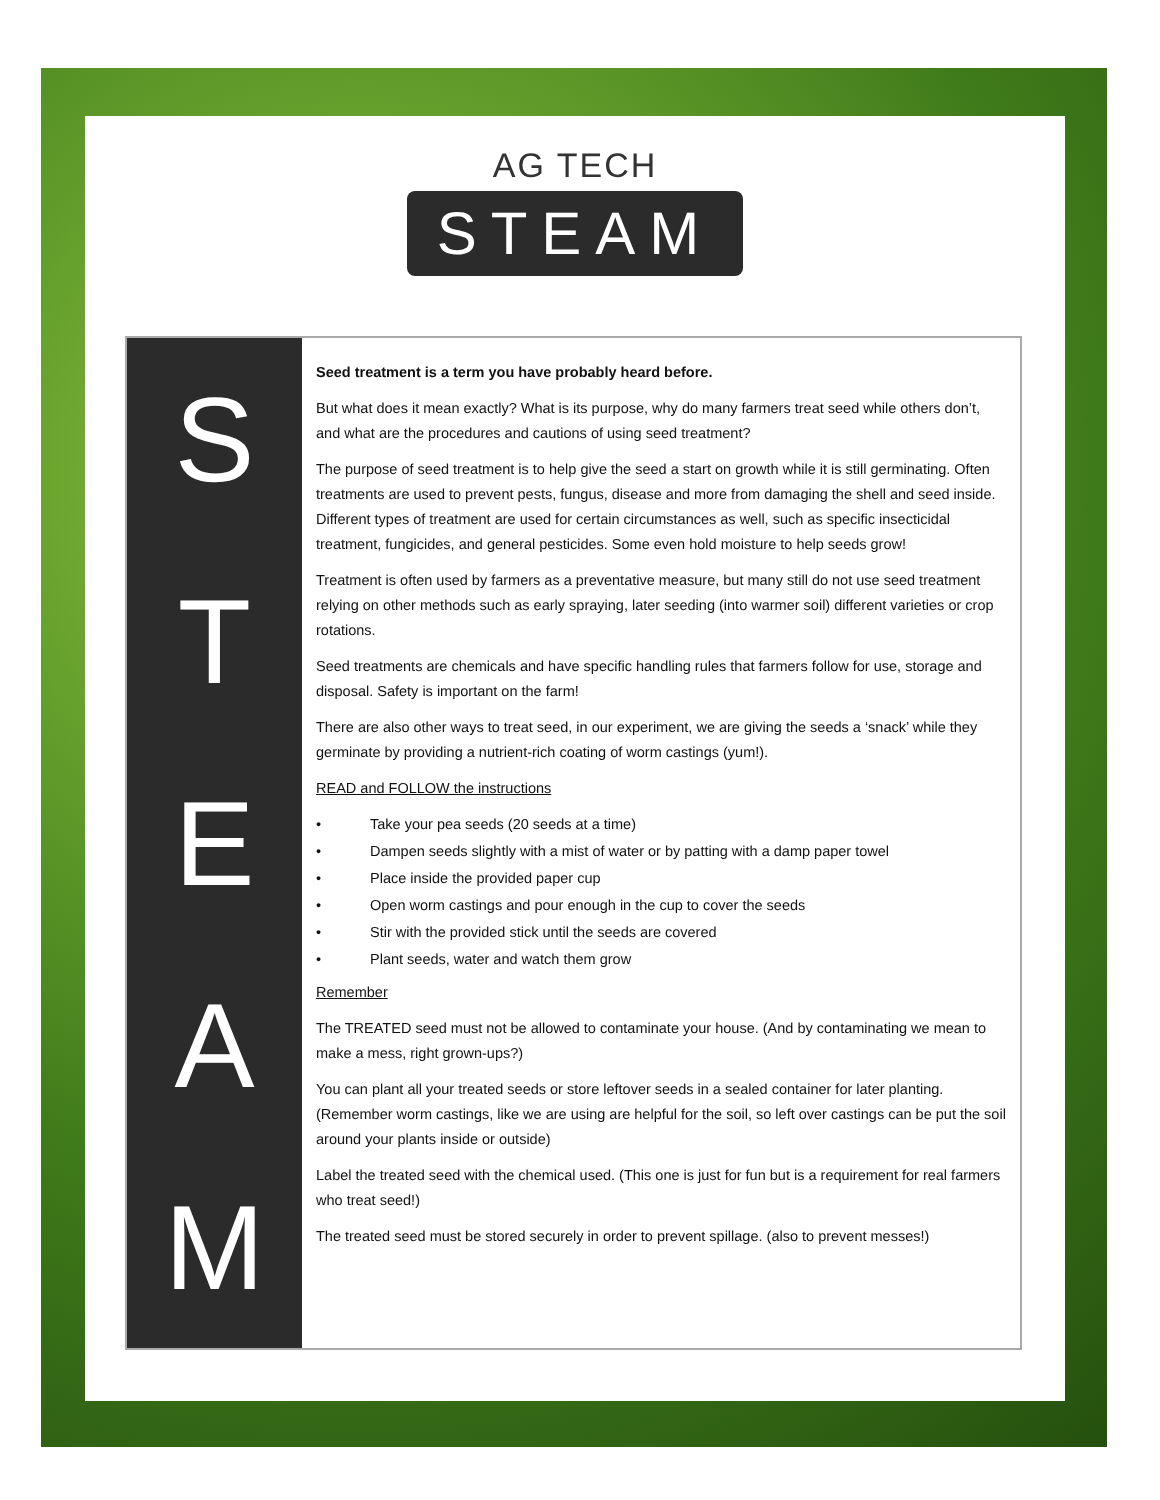AG TECH
STEAM
S
T
E
A
M
Seed treatment is a term you have probably heard before.
But what does it mean exactly? What is its purpose, why do many farmers treat seed while others don’t, and what are the procedures and cautions of using seed treatment?
The purpose of seed treatment is to help give the seed a start on growth while it is still germinating. Often treatments are used to prevent pests, fungus, disease and more from damaging the shell and seed inside. Different types of treatment are used for certain circumstances as well, such as specific insecticidal treatment, fungicides, and general pesticides. Some even hold moisture to help seeds grow!
Treatment is often used by farmers as a preventative measure, but many still do not use seed treatment relying on other methods such as early spraying, later seeding (into warmer soil) different varieties or crop rotations.
Seed treatments are chemicals and have specific handling rules that farmers follow for use, storage and disposal. Safety is important on the farm!
There are also other ways to treat seed, in our experiment, we are giving the seeds a ‘snack’ while they germinate by providing a nutrient-rich coating of worm castings (yum!).
READ and FOLLOW the instructions
• Take your pea seeds (20 seeds at a time)
• Dampen seeds slightly with a mist of water or by patting with a damp paper towel
• Place inside the provided paper cup
• Open worm castings and pour enough in the cup to cover the seeds
• Stir with the provided stick until the seeds are covered
• Plant seeds, water and watch them grow
Remember
The TREATED seed must not be allowed to contaminate your house. (And by contaminating we mean to make a mess, right grown-ups?)
You can plant all your treated seeds or store leftover seeds in a sealed container for later planting. (Remember worm castings, like we are using are helpful for the soil, so left over castings can be put the soil around your plants inside or outside)
Label the treated seed with the chemical used. (This one is just for fun but is a requirement for real farmers who treat seed!)
The treated seed must be stored securely in order to prevent spillage. (also to prevent messes!)